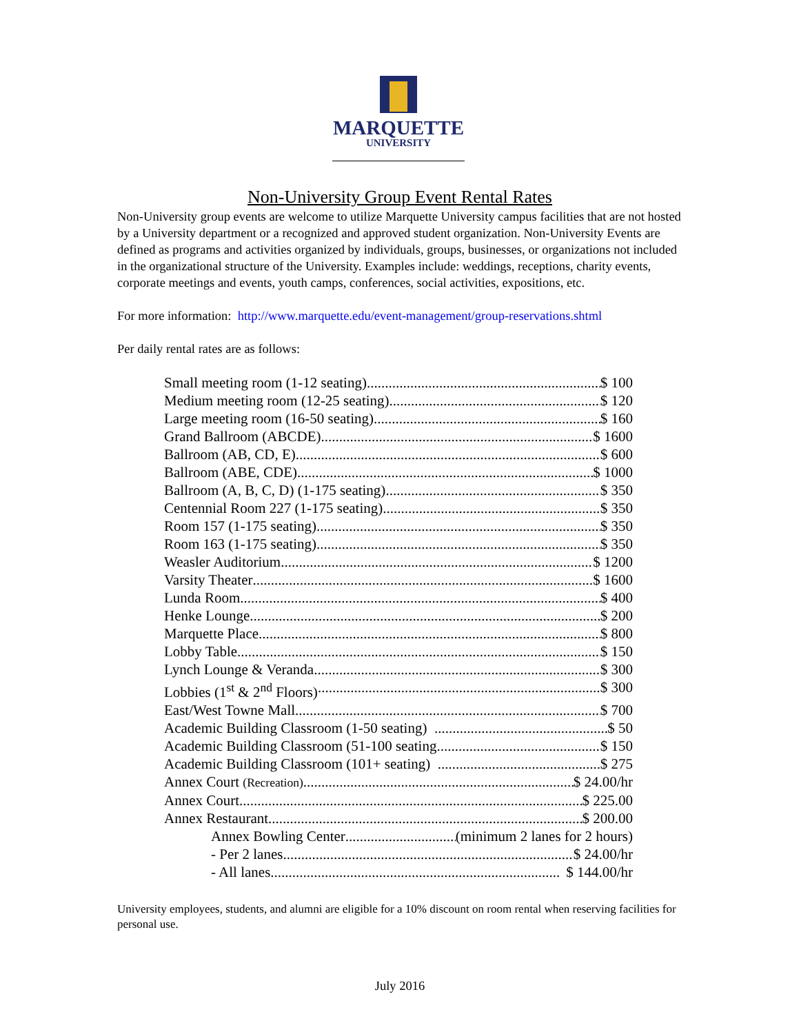MARQUETTE
UNIVERSITY
Non-University Group Event Rental Rates
Non-University group events are welcome to utilize Marquette University campus facilities that are not hosted by a University department or a recognized and approved student organization. Non-University Events are defined as programs and activities organized by individuals, groups, businesses, or organizations not included in the organizational structure of the University. Examples include: weddings, receptions, charity events, corporate meetings and events, youth camps, conferences, social activities, expositions, etc.
For more information: http://www.marquette.edu/event-management/group-reservations.shtml
Per daily rental rates are as follows:
Small meeting room (1-12 seating) $ 100
Medium meeting room (12-25 seating) $ 120
Large meeting room (16-50 seating) $ 160
Grand Ballroom (ABCDE) $ 1600
Ballroom (AB, CD, E) $ 600
Ballroom (ABE, CDE) $ 1000
Ballroom (A, B, C, D) (1-175 seating) $ 350
Centennial Room 227 (1-175 seating) $ 350
Room 157 (1-175 seating) $ 350
Room 163 (1-175 seating) $ 350
Weasler Auditorium $ 1200
Varsity Theater $ 1600
Lunda Room $ 400
Henke Lounge $ 200
Marquette Place $ 800
Lobby Table $ 150
Lynch Lounge & Veranda $ 300
Lobbies (1<sup>st</sup> & 2<sup>nd</sup> Floors) $ 300
East/West Towne Mall $ 700
Academic Building Classroom (1-50 seating) $ 50
Academic Building Classroom (51-100 seating $ 150
Academic Building Classroom (101+ seating) $ 275
Annex Court (Recreation) $ 24.00/hr
Annex Court $ 225.00
Annex Restaurant $ 200.00
Annex Bowling Center (minimum 2 lanes for 2 hours)
- Per 2 lanes $ 24.00/hr
- All lanes $ 144.00/hr
University employees, students, and alumni are eligible for a 10% discount on room rental when reserving facilities for personal use.
July 2016